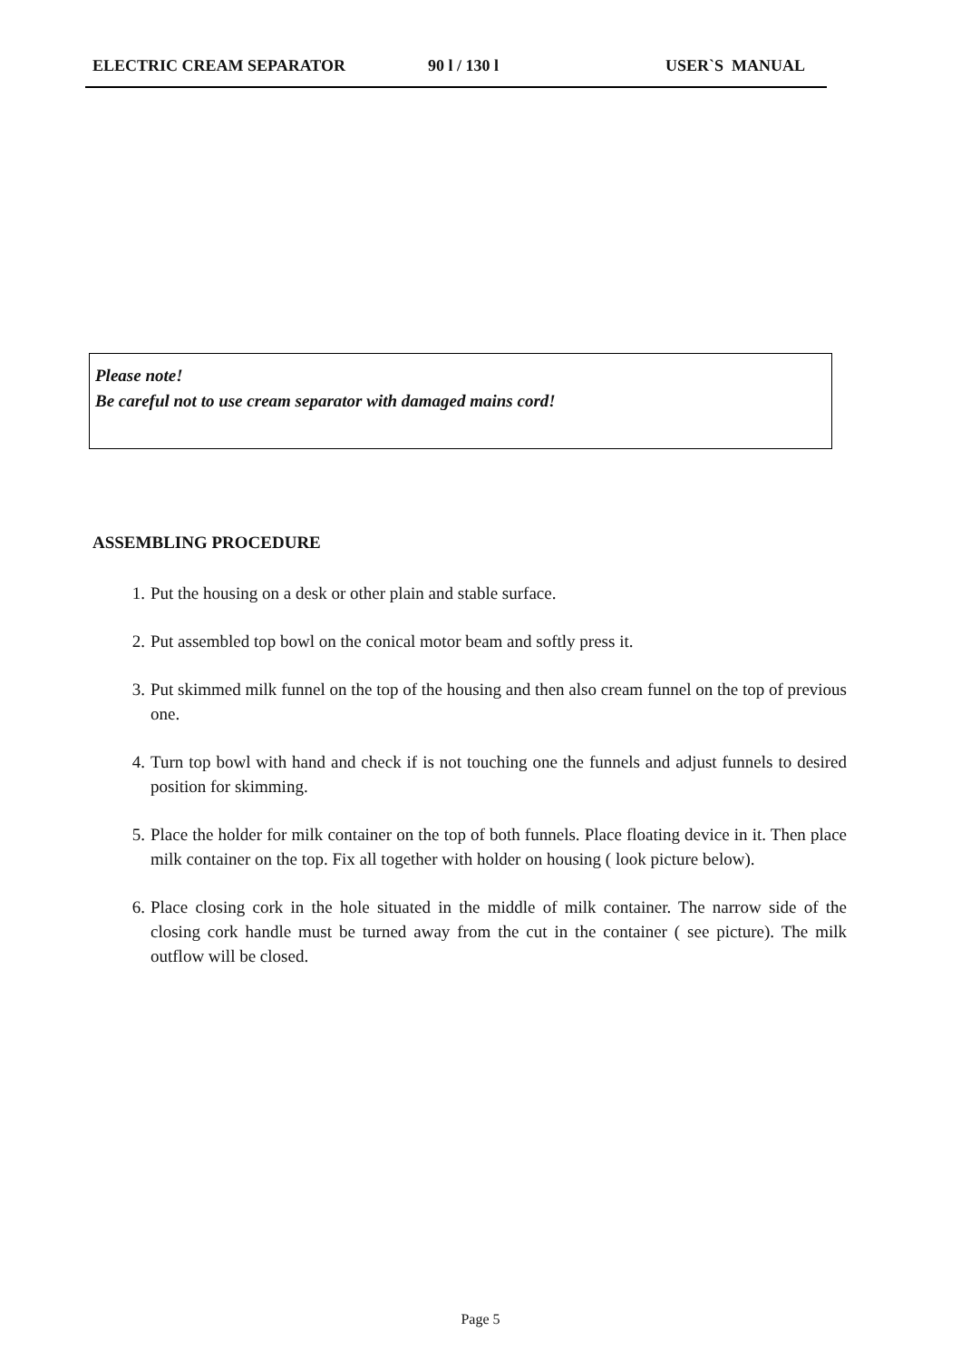ELECTRIC CREAM SEPARATOR 90 l / 130 l USER`S MANUAL
Please note!
Be careful not to use cream separator with damaged mains cord!
ASSEMBLING PROCEDURE
1. Put the housing on a desk or other plain and stable surface.
2. Put assembled top bowl on the conical motor beam and softly press it.
3. Put skimmed milk funnel on the top of the housing and then also cream funnel on the top of previous one.
4. Turn top bowl with hand and check if is not touching one the funnels and adjust funnels to desired position for skimming.
5. Place the holder for milk container on the top of both funnels. Place floating device in it. Then place milk container on the top. Fix all together with holder on housing ( look picture below).
6. Place closing cork in the hole situated in the middle of milk container. The narrow side of the closing cork handle must be turned away from the cut in the container ( see picture). The milk outflow will be closed.
Page 5